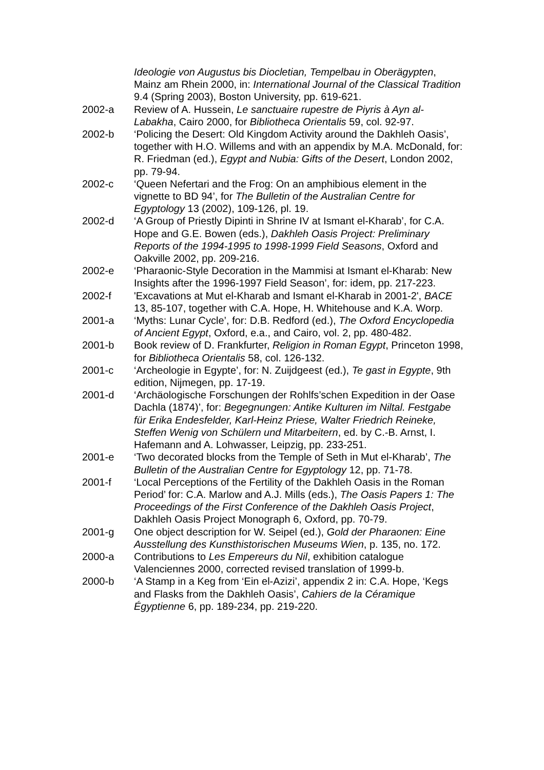Ideologie von Augustus bis Diocletian, Tempelbau in Oberägypten, Mainz am Rhein 2000, in: International Journal of the Classical Tradition 9.4 (Spring 2003), Boston University, pp. 619-621.
2002-a Review of A. Hussein, Le sanctuaire rupestre de Piyris à Ayn al-Labakha, Cairo 2000, for Bibliotheca Orientalis 59, col. 92-97.
2002-b ‘Policing the Desert: Old Kingdom Activity around the Dakhleh Oasis’, together with H.O. Willems and with an appendix by M.A. McDonald, for: R. Friedman (ed.), Egypt and Nubia: Gifts of the Desert, London 2002, pp. 79-94.
2002-c ‘Queen Nefertari and the Frog: On an amphibious element in the vignette to BD 94’, for The Bulletin of the Australian Centre for Egyptology 13 (2002), 109-126, pl. 19.
2002-d ‘A Group of Priestly Dipinti in Shrine IV at Ismant el-Kharab’, for C.A. Hope and G.E. Bowen (eds.), Dakhleh Oasis Project: Preliminary Reports of the 1994-1995 to 1998-1999 Field Seasons, Oxford and Oakville 2002, pp. 209-216.
2002-e ‘Pharaonic-Style Decoration in the Mammisi at Ismant el-Kharab: New Insights after the 1996-1997 Field Season’, for: idem, pp. 217-223.
2002-f 'Excavations at Mut el-Kharab and Ismant el-Kharab in 2001-2', BACE 13, 85-107, together with C.A. Hope, H. Whitehouse and K.A. Worp.
2001-a ‘Myths: Lunar Cycle’, for: D.B. Redford (ed.), The Oxford Encyclopedia of Ancient Egypt, Oxford, e.a., and Cairo, vol. 2, pp. 480-482.
2001-b Book review of D. Frankfurter, Religion in Roman Egypt, Princeton 1998, for Bibliotheca Orientalis 58, col. 126-132.
2001-c ‘Archeologie in Egypte’, for: N. Zuijdgeest (ed.), Te gast in Egypte, 9th edition, Nijmegen, pp. 17-19.
2001-d ‘Archäologische Forschungen der Rohlfs’schen Expedition in der Oase Dachla (1874)’, for: Begegnungen: Antike Kulturen im Niltal. Festgabe für Erika Endesfelder, Karl-Heinz Priese, Walter Friedrich Reineke, Steffen Wenig von Schülern und Mitarbeitern, ed. by C.-B. Arnst, I. Hafemann and A. Lohwasser, Leipzig, pp. 233-251.
2001-e ‘Two decorated blocks from the Temple of Seth in Mut el-Kharab’, The Bulletin of the Australian Centre for Egyptology 12, pp. 71-78.
2001-f ‘Local Perceptions of the Fertility of the Dakhleh Oasis in the Roman Period’ for: C.A. Marlow and A.J. Mills (eds.), The Oasis Papers 1: The Proceedings of the First Conference of the Dakhleh Oasis Project, Dakhleh Oasis Project Monograph 6, Oxford, pp. 70-79.
2001-g One object description for W. Seipel (ed.), Gold der Pharaonen: Eine Ausstellung des Kunsthistorischen Museums Wien, p. 135, no. 172.
2000-a Contributions to Les Empereurs du Nil, exhibition catalogue Valenciennes 2000, corrected revised translation of 1999-b.
2000-b ‘A Stamp in a Keg from ‘Ein el-Azizi’, appendix 2 in: C.A. Hope, ‘Kegs and Flasks from the Dakhleh Oasis’, Cahiers de la Céramique Égyptienne 6, pp. 189-234, pp. 219-220.